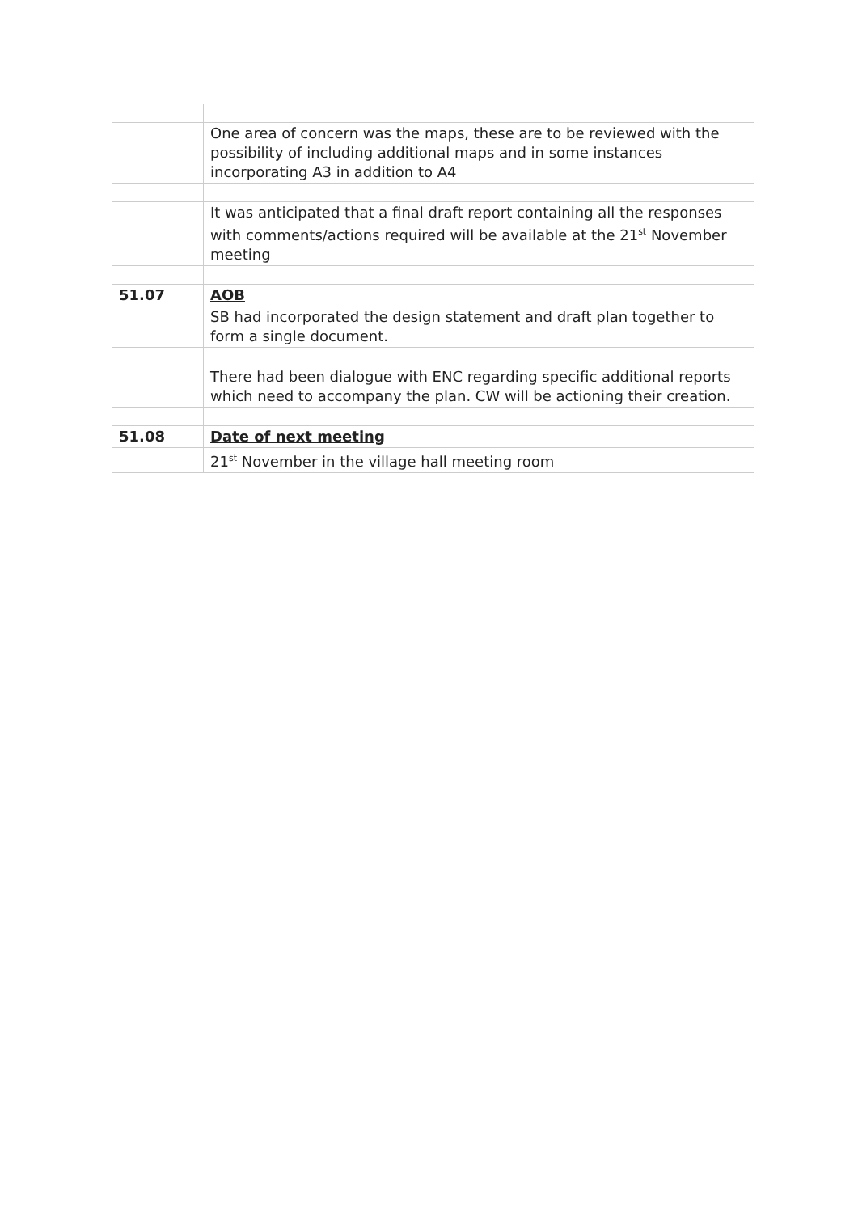| | One area of concern was the maps, these are to be reviewed with the possibility of including additional maps and in some instances incorporating A3 in addition to A4 |
| | It was anticipated that a final draft report containing all the responses with comments/actions required will be available at the 21<sup>st</sup> November meeting |
| 51.07 | AOB |
| | SB had incorporated the design statement and draft plan together to form a single document. |
| | There had been dialogue with ENC regarding specific additional reports which need to accompany the plan. CW will be actioning their creation. |
| 51.08 | Date of next meeting |
| | 21<sup>st</sup> November in the village hall meeting room |